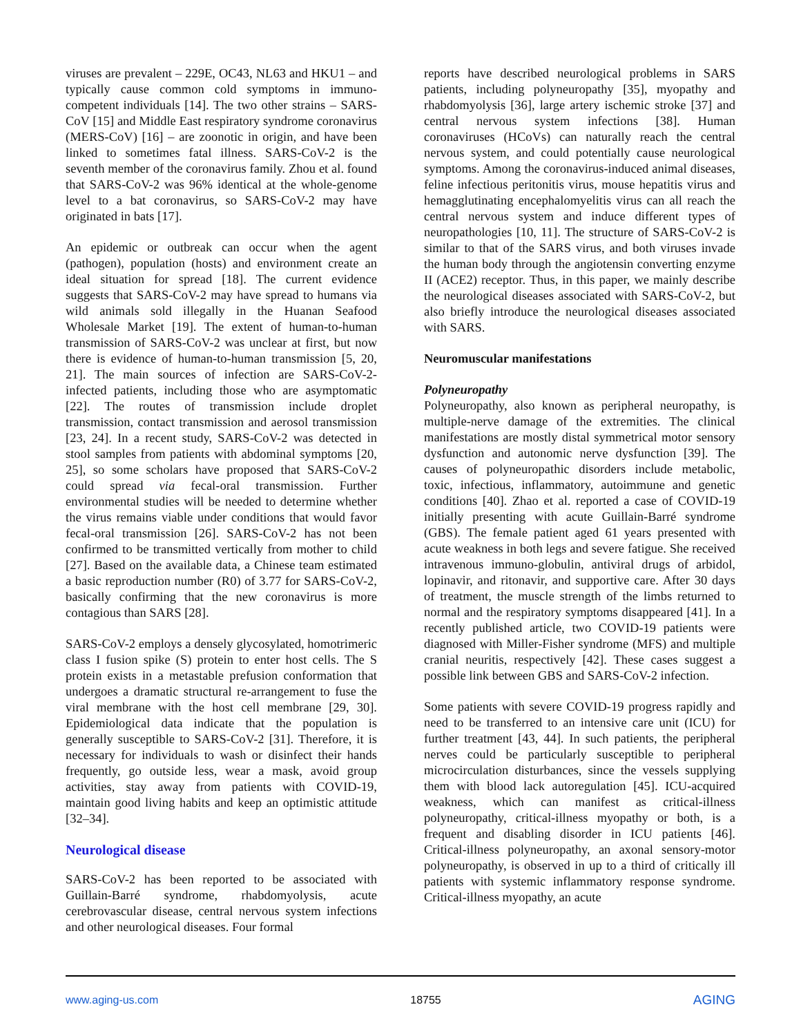viruses are prevalent – 229E, OC43, NL63 and HKU1 – and typically cause common cold symptoms in immuno-competent individuals [14]. The two other strains – SARS-CoV [15] and Middle East respiratory syndrome coronavirus (MERS-CoV) [16] – are zoonotic in origin, and have been linked to sometimes fatal illness. SARS-CoV-2 is the seventh member of the coronavirus family. Zhou et al. found that SARS-CoV-2 was 96% identical at the whole-genome level to a bat coronavirus, so SARS-CoV-2 may have originated in bats [17].
An epidemic or outbreak can occur when the agent (pathogen), population (hosts) and environment create an ideal situation for spread [18]. The current evidence suggests that SARS-CoV-2 may have spread to humans via wild animals sold illegally in the Huanan Seafood Wholesale Market [19]. The extent of human-to-human transmission of SARS-CoV-2 was unclear at first, but now there is evidence of human-to-human transmission [5, 20, 21]. The main sources of infection are SARS-CoV-2-infected patients, including those who are asymptomatic [22]. The routes of transmission include droplet transmission, contact transmission and aerosol transmission [23, 24]. In a recent study, SARS-CoV-2 was detected in stool samples from patients with abdominal symptoms [20, 25], so some scholars have proposed that SARS-CoV-2 could spread via fecal-oral transmission. Further environmental studies will be needed to determine whether the virus remains viable under conditions that would favor fecal-oral transmission [26]. SARS-CoV-2 has not been confirmed to be transmitted vertically from mother to child [27]. Based on the available data, a Chinese team estimated a basic reproduction number (R0) of 3.77 for SARS-CoV-2, basically confirming that the new coronavirus is more contagious than SARS [28].
SARS-CoV-2 employs a densely glycosylated, homotrimeric class I fusion spike (S) protein to enter host cells. The S protein exists in a metastable prefusion conformation that undergoes a dramatic structural re-arrangement to fuse the viral membrane with the host cell membrane [29, 30]. Epidemiological data indicate that the population is generally susceptible to SARS-CoV-2 [31]. Therefore, it is necessary for individuals to wash or disinfect their hands frequently, go outside less, wear a mask, avoid group activities, stay away from patients with COVID-19, maintain good living habits and keep an optimistic attitude [32–34].
Neurological disease
SARS-CoV-2 has been reported to be associated with Guillain-Barré syndrome, rhabdomyolysis, acute cerebrovascular disease, central nervous system infections and other neurological diseases. Four formal
reports have described neurological problems in SARS patients, including polyneuropathy [35], myopathy and rhabdomyolysis [36], large artery ischemic stroke [37] and central nervous system infections [38]. Human coronaviruses (HCoVs) can naturally reach the central nervous system, and could potentially cause neurological symptoms. Among the coronavirus-induced animal diseases, feline infectious peritonitis virus, mouse hepatitis virus and hemagglutinating encephalomyelitis virus can all reach the central nervous system and induce different types of neuropathologies [10, 11]. The structure of SARS-CoV-2 is similar to that of the SARS virus, and both viruses invade the human body through the angiotensin converting enzyme II (ACE2) receptor. Thus, in this paper, we mainly describe the neurological diseases associated with SARS-CoV-2, but also briefly introduce the neurological diseases associated with SARS.
Neuromuscular manifestations
Polyneuropathy
Polyneuropathy, also known as peripheral neuropathy, is multiple-nerve damage of the extremities. The clinical manifestations are mostly distal symmetrical motor sensory dysfunction and autonomic nerve dysfunction [39]. The causes of polyneuropathic disorders include metabolic, toxic, infectious, inflammatory, autoimmune and genetic conditions [40]. Zhao et al. reported a case of COVID-19 initially presenting with acute Guillain-Barré syndrome (GBS). The female patient aged 61 years presented with acute weakness in both legs and severe fatigue. She received intravenous immuno-globulin, antiviral drugs of arbidol, lopinavir, and ritonavir, and supportive care. After 30 days of treatment, the muscle strength of the limbs returned to normal and the respiratory symptoms disappeared [41]. In a recently published article, two COVID-19 patients were diagnosed with Miller-Fisher syndrome (MFS) and multiple cranial neuritis, respectively [42]. These cases suggest a possible link between GBS and SARS-CoV-2 infection.
Some patients with severe COVID-19 progress rapidly and need to be transferred to an intensive care unit (ICU) for further treatment [43, 44]. In such patients, the peripheral nerves could be particularly susceptible to peripheral microcirculation disturbances, since the vessels supplying them with blood lack autoregulation [45]. ICU-acquired weakness, which can manifest as critical-illness polyneuropathy, critical-illness myopathy or both, is a frequent and disabling disorder in ICU patients [46]. Critical-illness polyneuropathy, an axonal sensory-motor polyneuropathy, is observed in up to a third of critically ill patients with systemic inflammatory response syndrome. Critical-illness myopathy, an acute
www.aging-us.com 18755 AGING